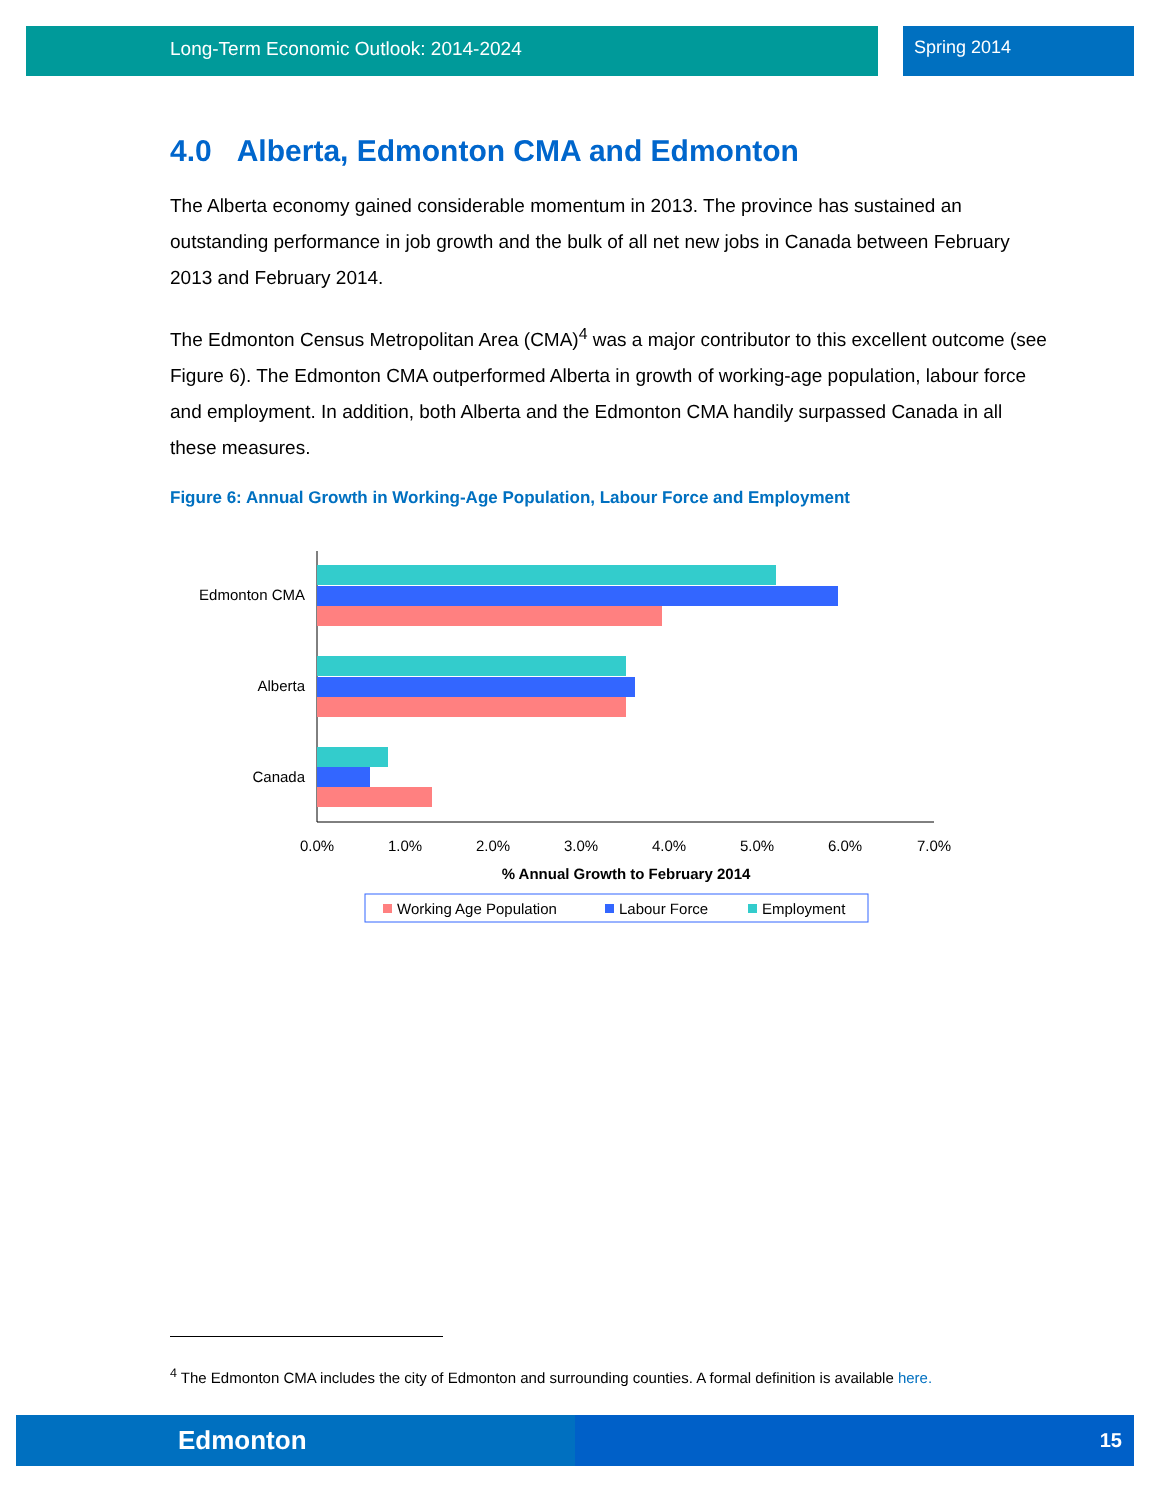Long-Term Economic Outlook: 2014-2024 Spring 2014
4.0 Alberta, Edmonton CMA and Edmonton
The Alberta economy gained considerable momentum in 2013. The province has sustained an outstanding performance in job growth and the bulk of all net new jobs in Canada between February 2013 and February 2014.
The Edmonton Census Metropolitan Area (CMA)<sup>4</sup> was a major contributor to this excellent outcome (see Figure 6). The Edmonton CMA outperformed Alberta in growth of working-age population, labour force and employment. In addition, both Alberta and the Edmonton CMA handily surpassed Canada in all these measures.
Figure 6: Annual Growth in Working-Age Population, Labour Force and Employment
Edmonton CMA
Alberta
Canada
0.0%
1.0%
2.0%
3.0%
4.0%
5.0%
6.0%
7.0%
% Annual Growth to February 2014
Working Age Population
Labour Force
Employment
<sup>4</sup> The Edmonton CMA includes the city of Edmonton and surrounding counties. A formal definition is available here.
Edmonton 15